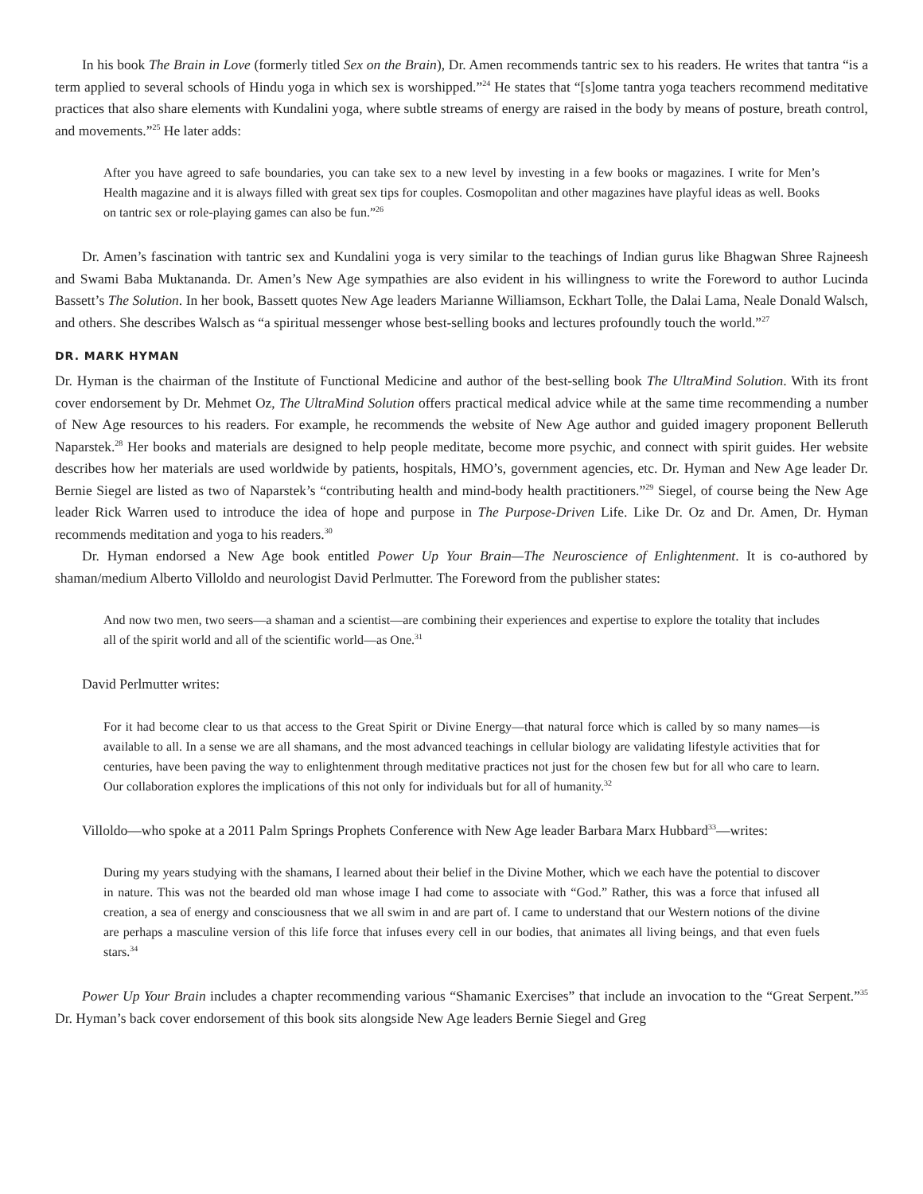In his book The Brain in Love (formerly titled Sex on the Brain), Dr. Amen recommends tantric sex to his readers. He writes that tantra “is a term applied to several schools of Hindu yoga in which sex is worshipped.”<sup>24</sup> He states that “[s]ome tantra yoga teachers recommend meditative practices that also share elements with Kundalini yoga, where subtle streams of energy are raised in the body by means of posture, breath control, and movements.”<sup>25</sup> He later adds:
After you have agreed to safe boundaries, you can take sex to a new level by investing in a few books or magazines. I write for Men’s Health magazine and it is always filled with great sex tips for couples. Cosmopolitan and other magazines have playful ideas as well. Books on tantric sex or role-playing games can also be fun.”<sup>26</sup>
Dr. Amen’s fascination with tantric sex and Kundalini yoga is very similar to the teachings of Indian gurus like Bhagwan Shree Rajneesh and Swami Baba Muktananda. Dr. Amen’s New Age sympathies are also evident in his willingness to write the Foreword to author Lucinda Bassett’s The Solution. In her book, Bassett quotes New Age leaders Marianne Williamson, Eckhart Tolle, the Dalai Lama, Neale Donald Walsch, and others. She describes Walsch as “a spiritual messenger whose best-selling books and lectures profoundly touch the world.”<sup>27</sup>
DR. MARK HYMAN
Dr. Hyman is the chairman of the Institute of Functional Medicine and author of the best-selling book The UltraMind Solution. With its front cover endorsement by Dr. Mehmet Oz, The UltraMind Solution offers practical medical advice while at the same time recommending a number of New Age resources to his readers. For example, he recommends the website of New Age author and guided imagery proponent Belleruth Naparstek.<sup>28</sup> Her books and materials are designed to help people meditate, become more psychic, and connect with spirit guides. Her website describes how her materials are used worldwide by patients, hospitals, HMO’s, government agencies, etc. Dr. Hyman and New Age leader Dr. Bernie Siegel are listed as two of Naparstek’s “contributing health and mind-body health practitioners.”<sup>29</sup> Siegel, of course being the New Age leader Rick Warren used to introduce the idea of hope and purpose in The Purpose-Driven Life. Like Dr. Oz and Dr. Amen, Dr. Hyman recommends meditation and yoga to his readers.<sup>30</sup>
Dr. Hyman endorsed a New Age book entitled Power Up Your Brain—The Neuroscience of Enlightenment. It is co-authored by shaman/medium Alberto Villoldo and neurologist David Perlmutter. The Foreword from the publisher states:
And now two men, two seers—a shaman and a scientist—are combining their experiences and expertise to explore the totality that includes all of the spirit world and all of the scientific world—as One.<sup>31</sup>
David Perlmutter writes:
For it had become clear to us that access to the Great Spirit or Divine Energy—that natural force which is called by so many names—is available to all. In a sense we are all shamans, and the most advanced teachings in cellular biology are validating lifestyle activities that for centuries, have been paving the way to enlightenment through meditative practices not just for the chosen few but for all who care to learn. Our collaboration explores the implications of this not only for individuals but for all of humanity.<sup>32</sup>
Villoldo—who spoke at a 2011 Palm Springs Prophets Conference with New Age leader Barbara Marx Hubbard<sup>33</sup>—writes:
During my years studying with the shamans, I learned about their belief in the Divine Mother, which we each have the potential to discover in nature. This was not the bearded old man whose image I had come to associate with “God.” Rather, this was a force that infused all creation, a sea of energy and consciousness that we all swim in and are part of. I came to understand that our Western notions of the divine are perhaps a masculine version of this life force that infuses every cell in our bodies, that animates all living beings, and that even fuels stars.<sup>34</sup>
Power Up Your Brain includes a chapter recommending various “Shamanic Exercises” that include an invocation to the “Great Serpent.”<sup>35</sup> Dr. Hyman’s back cover endorsement of this book sits alongside New Age leaders Bernie Siegel and Greg